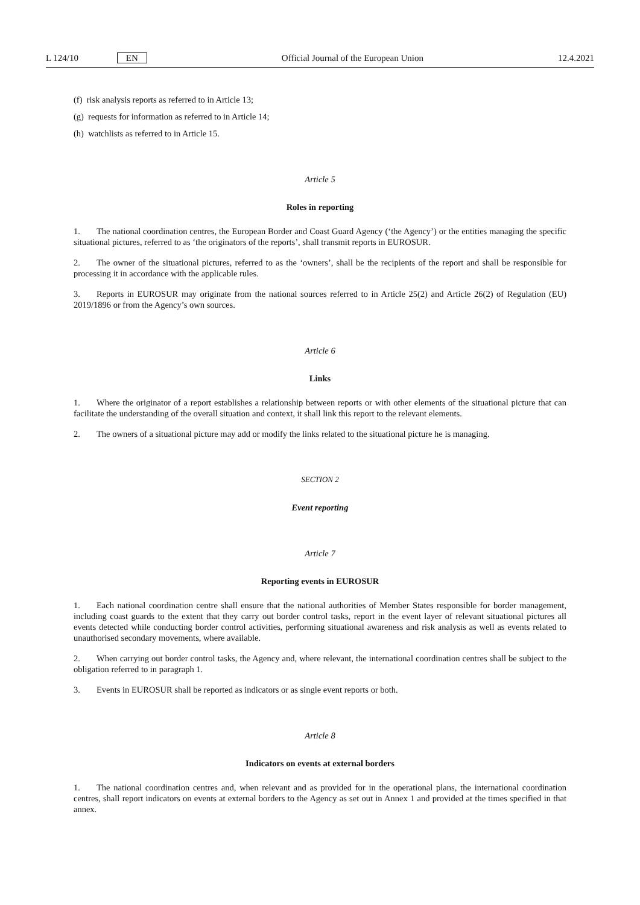L 124/10 EN Official Journal of the European Union 12.4.2021
(f) risk analysis reports as referred to in Article 13;
(g) requests for information as referred to in Article 14;
(h) watchlists as referred to in Article 15.
Article 5
Roles in reporting
1. The national coordination centres, the European Border and Coast Guard Agency (‘the Agency’) or the entities managing the specific situational pictures, referred to as ‘the originators of the reports’, shall transmit reports in EUROSUR.
2. The owner of the situational pictures, referred to as the ‘owners’, shall be the recipients of the report and shall be responsible for processing it in accordance with the applicable rules.
3. Reports in EUROSUR may originate from the national sources referred to in Article 25(2) and Article 26(2) of Regulation (EU) 2019/1896 or from the Agency’s own sources.
Article 6
Links
1. Where the originator of a report establishes a relationship between reports or with other elements of the situational picture that can facilitate the understanding of the overall situation and context, it shall link this report to the relevant elements.
2. The owners of a situational picture may add or modify the links related to the situational picture he is managing.
SECTION 2
Event reporting
Article 7
Reporting events in EUROSUR
1. Each national coordination centre shall ensure that the national authorities of Member States responsible for border management, including coast guards to the extent that they carry out border control tasks, report in the event layer of relevant situational pictures all events detected while conducting border control activities, performing situational awareness and risk analysis as well as events related to unauthorised secondary movements, where available.
2. When carrying out border control tasks, the Agency and, where relevant, the international coordination centres shall be subject to the obligation referred to in paragraph 1.
3. Events in EUROSUR shall be reported as indicators or as single event reports or both.
Article 8
Indicators on events at external borders
1. The national coordination centres and, when relevant and as provided for in the operational plans, the international coordination centres, shall report indicators on events at external borders to the Agency as set out in Annex 1 and provided at the times specified in that annex.